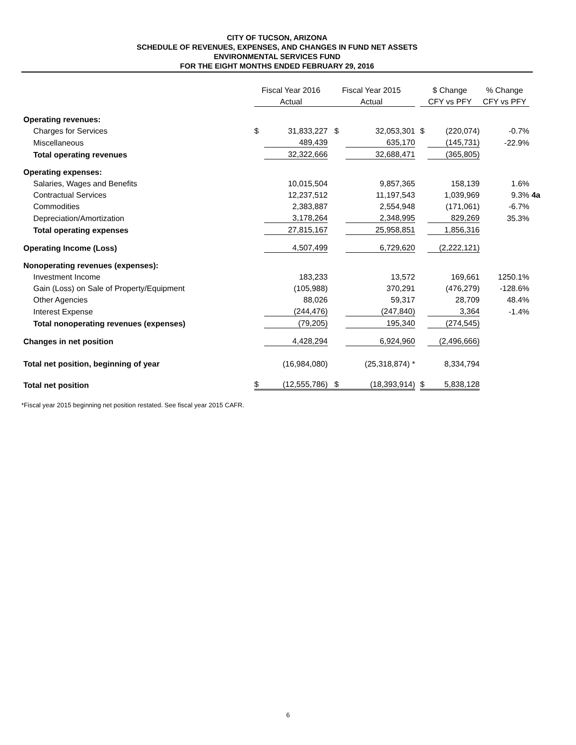CITY OF TUCSON, ARIZONA
SCHEDULE OF REVENUES, EXPENSES, AND CHANGES IN FUND NET ASSETS
ENVIRONMENTAL SERVICES FUND
FOR THE EIGHT MONTHS ENDED FEBRUARY 29, 2016
| | Fiscal Year 2016 | | Fiscal Year 2015 | | | $ Change | | % Change | |
| --- | --- | --- | --- | --- | --- | --- | --- | --- | --- |
| | Actual | | Actual | | | CFY vs PFY | | CFY vs PFY | |
| Operating revenues: | | | | | | | | | |
| Charges for Services | $ | 31,833,227 | $ | 32,053,301 | | $ | (220,074) | -0.7% | |
| Miscellaneous | | 489,439 | | 635,170 | | | (145,731) | -22.9% | |
| Total operating revenues | | 32,322,666 | | 32,688,471 | | | (365,805) | | |
| Operating expenses: | | | | | | | | | |
| Salaries, Wages and Benefits | | 10,015,504 | | 9,857,365 | | | 158,139 | 1.6% | |
| Contractual Services | | 12,237,512 | | 11,197,543 | | | 1,039,969 | 9.3% | 4a |
| Commodities | | 2,383,887 | | 2,554,948 | | | (171,061) | -6.7% | |
| Depreciation/Amortization | | 3,178,264 | | 2,348,995 | | | 829,269 | 35.3% | |
| Total operating expenses | | 27,815,167 | | 25,958,851 | | | 1,856,316 | | |
| Operating Income (Loss) | | 4,507,499 | | 6,729,620 | | | (2,222,121) | | |
| Nonoperating revenues (expenses): | | | | | | | | | |
| Investment Income | | 183,233 | | 13,572 | | | 169,661 | 1250.1% | |
| Gain (Loss) on Sale of Property/Equipment | | (105,988) | | 370,291 | | | (476,279) | -128.6% | |
| Other Agencies | | 88,026 | | 59,317 | | | 28,709 | 48.4% | |
| Interest Expense | | (244,476) | | (247,840) | | | 3,364 | -1.4% | |
| Total nonoperating revenues (expenses) | | (79,205) | | 195,340 | | | (274,545) | | |
| Changes in net position | | 4,428,294 | | 6,924,960 | | | (2,496,666) | | |
| Total net position, beginning of year | | (16,984,080) | | (25,318,874) * | | | 8,334,794 | | |
| Total net position | $ | (12,555,786) | $ | (18,393,914) | | $ | 5,838,128 | | |
*Fiscal year 2015 beginning net position restated. See fiscal year 2015 CAFR.
6